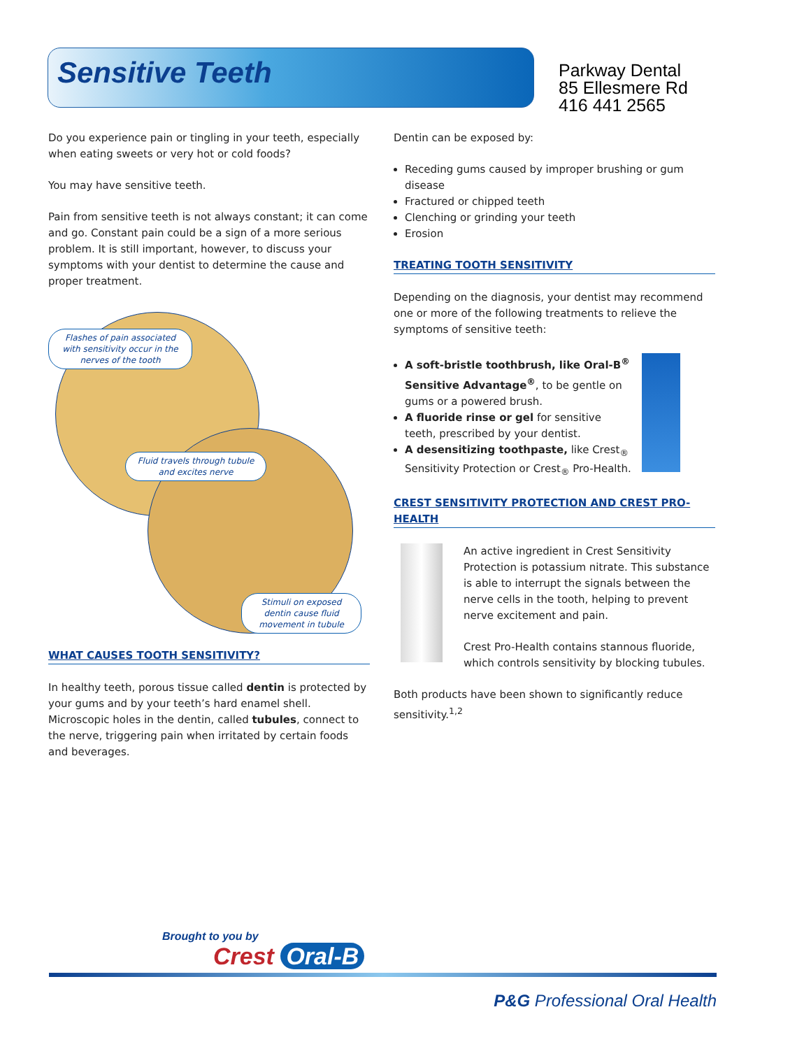Sensitive Teeth
Parkway Dental
85 Ellesmere Rd
416 441 2565
Do you experience pain or tingling in your teeth, especially when eating sweets or very hot or cold foods?
You may have sensitive teeth.
Pain from sensitive teeth is not always constant; it can come and go. Constant pain could be a sign of a more serious problem. It is still important, however, to discuss your symptoms with your dentist to determine the cause and proper treatment.
Flashes of pain associated with sensitivity occur in the nerves of the tooth
Fluid travels through tubule and excites nerve
Stimuli on exposed dentin cause fluid movement in tubule
WHAT CAUSES TOOTH SENSITIVITY?
In healthy teeth, porous tissue called dentin is protected by your gums and by your teeth’s hard enamel shell. Microscopic holes in the dentin, called tubules, connect to the nerve, triggering pain when irritated by certain foods and beverages.
Dentin can be exposed by:
Receding gums caused by improper brushing or gum disease
Fractured or chipped teeth
Clenching or grinding your teeth
Erosion
TREATING TOOTH SENSITIVITY
Depending on the diagnosis, your dentist may recommend one or more of the following treatments to relieve the symptoms of sensitive teeth:
A soft-bristle toothbrush, like Oral-B<sup>®</sup> Sensitive Advantage<sup>®</sup>, to be gentle on gums or a powered brush.
A fluoride rinse or gel for sensitive teeth, prescribed by your dentist.
A desensitizing toothpaste, like Crest<sub>®</sub> Sensitivity Protection or Crest<sub>®</sub> Pro-Health.
CREST SENSITIVITY PROTECTION AND CREST PRO-HEALTH
An active ingredient in Crest Sensitivity Protection is potassium nitrate. This substance is able to interrupt the signals between the nerve cells in the tooth, helping to prevent nerve excitement and pain.
Crest Pro-Health contains stannous fluoride, which controls sensitivity by blocking tubules.
Both products have been shown to significantly reduce sensitivity.<sup>1,2</sup>
Brought to you by
Crest Oral-B
P&G Professional Oral Health